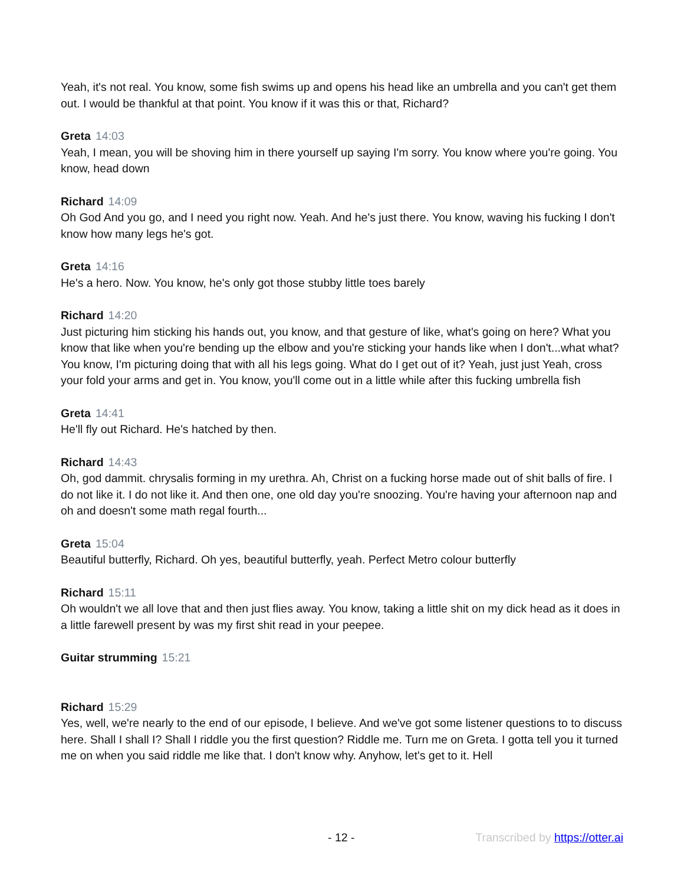Yeah, it's not real. You know, some fish swims up and opens his head like an umbrella and you can't get them out. I would be thankful at that point. You know if it was this or that, Richard?
Greta 14:03
Yeah, I mean, you will be shoving him in there yourself up saying I'm sorry. You know where you're going. You know, head down
Richard 14:09
Oh God And you go, and I need you right now. Yeah. And he's just there. You know, waving his fucking I don't know how many legs he's got.
Greta 14:16
He's a hero. Now. You know, he's only got those stubby little toes barely
Richard 14:20
Just picturing him sticking his hands out, you know, and that gesture of like, what's going on here? What you know that like when you're bending up the elbow and you're sticking your hands like when I don't...what what? You know, I'm picturing doing that with all his legs going. What do I get out of it? Yeah, just just Yeah, cross your fold your arms and get in. You know, you'll come out in a little while after this fucking umbrella fish
Greta 14:41
He'll fly out Richard. He's hatched by then.
Richard 14:43
Oh, god dammit. chrysalis forming in my urethra. Ah, Christ on a fucking horse made out of shit balls of fire. I do not like it. I do not like it. And then one, one old day you're snoozing. You're having your afternoon nap and oh and doesn't some math regal fourth...
Greta 15:04
Beautiful butterfly, Richard. Oh yes, beautiful butterfly, yeah. Perfect Metro colour butterfly
Richard 15:11
Oh wouldn't we all love that and then just flies away. You know, taking a little shit on my dick head as it does in a little farewell present by was my first shit read in your peepee.
Guitar strumming 15:21
Richard 15:29
Yes, well, we're nearly to the end of our episode, I believe. And we've got some listener questions to to discuss here. Shall I shall I? Shall I riddle you the first question? Riddle me. Turn me on Greta. I gotta tell you it turned me on when you said riddle me like that. I don't know why. Anyhow, let's get to it. Hell
- 12 - Transcribed by https://otter.ai